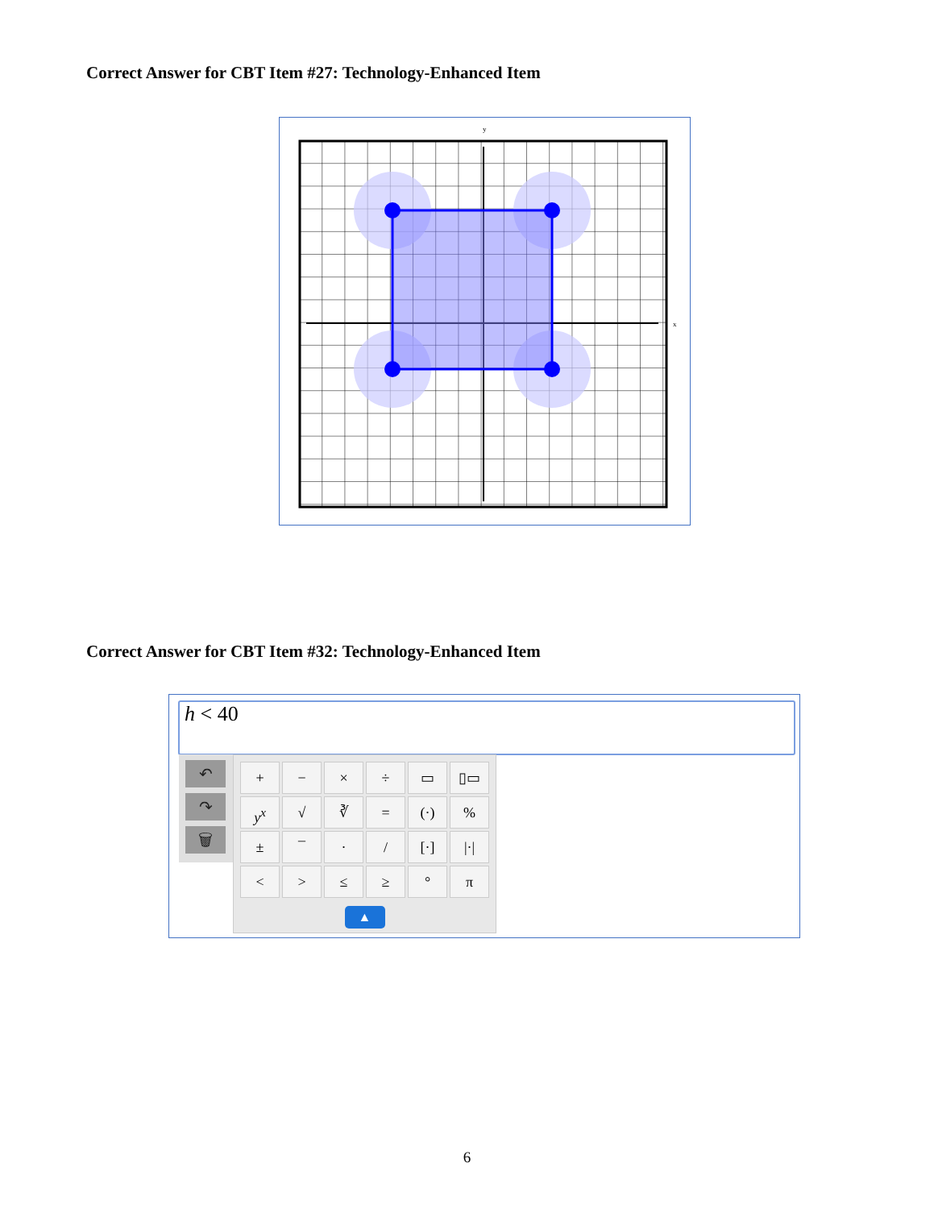Correct Answer for CBT Item #27: Technology-Enhanced Item
y
x
Correct Answer for CBT Item #32: Technology-Enhanced Item
h < 40
↶
↷
🗑
+
−
×
÷
▭
▯▭
y<sup>x</sup>
√
∛
=
(·)
%
±
¯
·
/
[·]
|·|
<
>
≤
≥
°
π
▲
6